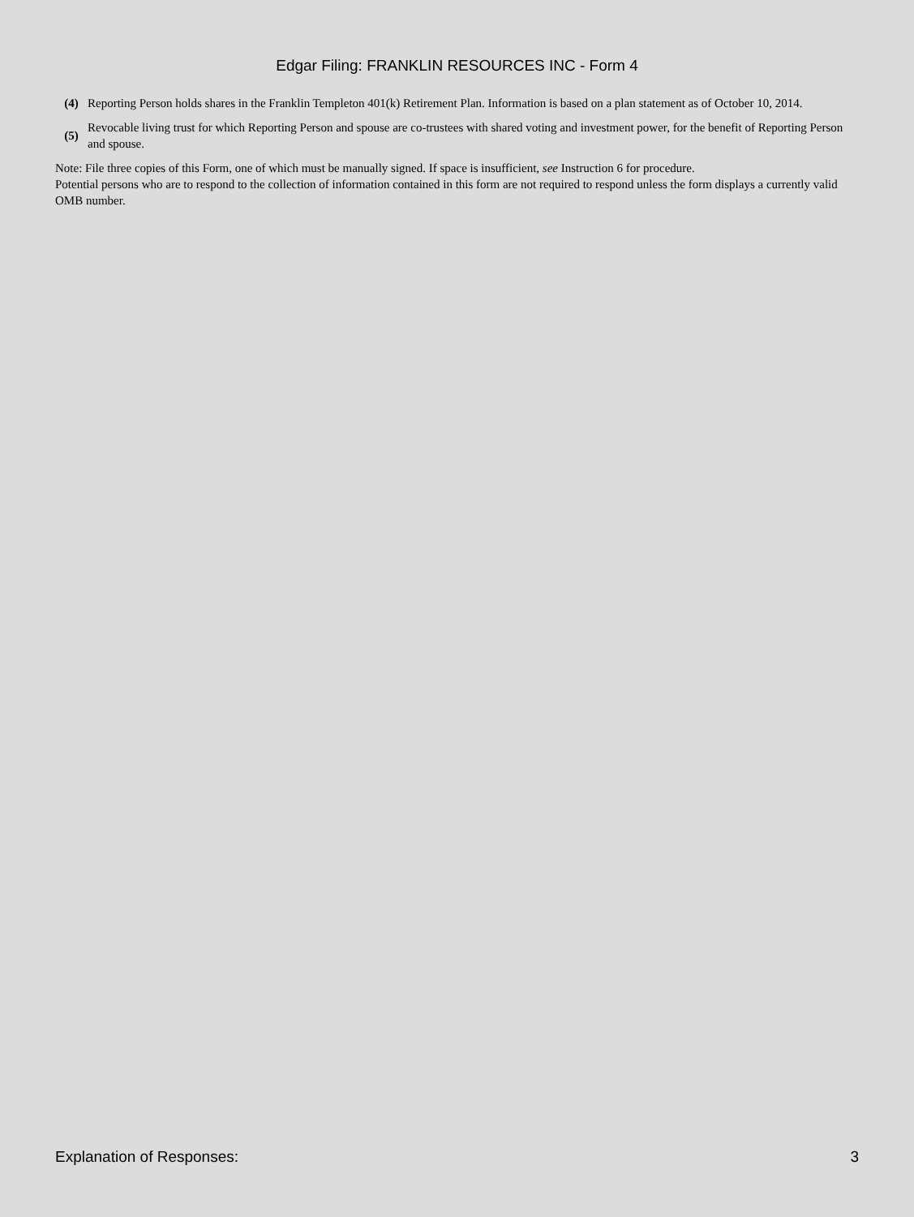Edgar Filing: FRANKLIN RESOURCES INC - Form 4
| (4) | Reporting Person holds shares in the Franklin Templeton 401(k) Retirement Plan. Information is based on a plan statement as of October 10, 2014. |
| (5) | Revocable living trust for which Reporting Person and spouse are co-trustees with shared voting and investment power, for the benefit of Reporting Person and spouse. |
Note: File three copies of this Form, one of which must be manually signed. If space is insufficient, see Instruction 6 for procedure.
Potential persons who are to respond to the collection of information contained in this form are not required to respond unless the form displays a currently valid OMB number.
Explanation of Responses: 3